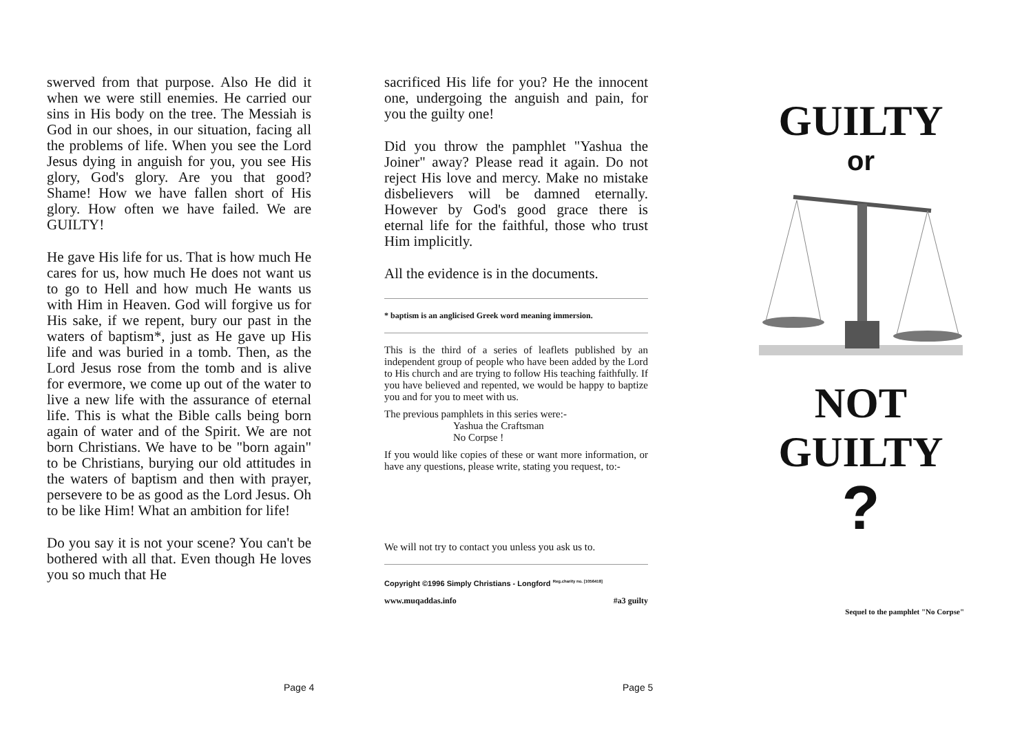swerved from that purpose. Also He did it when we were still enemies. He carried our sins in His body on the tree. The Messiah is God in our shoes, in our situation, facing all the problems of life. When you see the Lord Jesus dying in anguish for you, you see His glory, God's glory. Are you that good? Shame! How we have fallen short of His glory. How often we have failed. We are GUILTY!
He gave His life for us. That is how much He cares for us, how much He does not want us to go to Hell and how much He wants us with Him in Heaven. God will forgive us for His sake, if we repent, bury our past in the waters of baptism*, just as He gave up His life and was buried in a tomb. Then, as the Lord Jesus rose from the tomb and is alive for evermore, we come up out of the water to live a new life with the assurance of eternal life. This is what the Bible calls being born again of water and of the Spirit. We are not born Christians. We have to be "born again" to be Christians, burying our old attitudes in the waters of baptism and then with prayer, persevere to be as good as the Lord Jesus. Oh to be like Him! What an ambition for life!
Do you say it is not your scene? You can't be bothered with all that. Even though He loves you so much that He
sacrificed His life for you? He the innocent one, undergoing the anguish and pain, for you the guilty one!
Did you throw the pamphlet "Yashua the Joiner" away? Please read it again. Do not reject His love and mercy. Make no mistake disbelievers will be damned eternally. However by God's good grace there is eternal life for the faithful, those who trust Him implicitly.
All the evidence is in the documents.
* baptism is an anglicised Greek word meaning immersion.
This is the third of a series of leaflets published by an independent group of people who have been added by the Lord to His church and are trying to follow His teaching faithfully. If you have believed and repented, we would be happy to baptize you and for you to meet with us.
The previous pamphlets in this series were:-
Yashua the Craftsman
No Corpse !
If you would like copies of these or want more information, or have any questions, please write, stating you request, to:-
We will not try to contact you unless you ask us to.
Copyright ©1996 Simply Christians - Longford <sup>Reg.charity no. [1056418]</sup>
www.muqaddas.info #a3 guilty
GUILTY
or
NOT
GUILTY
?
Sequel to the pamphlet "No Corpse"
Page 4 Page 5